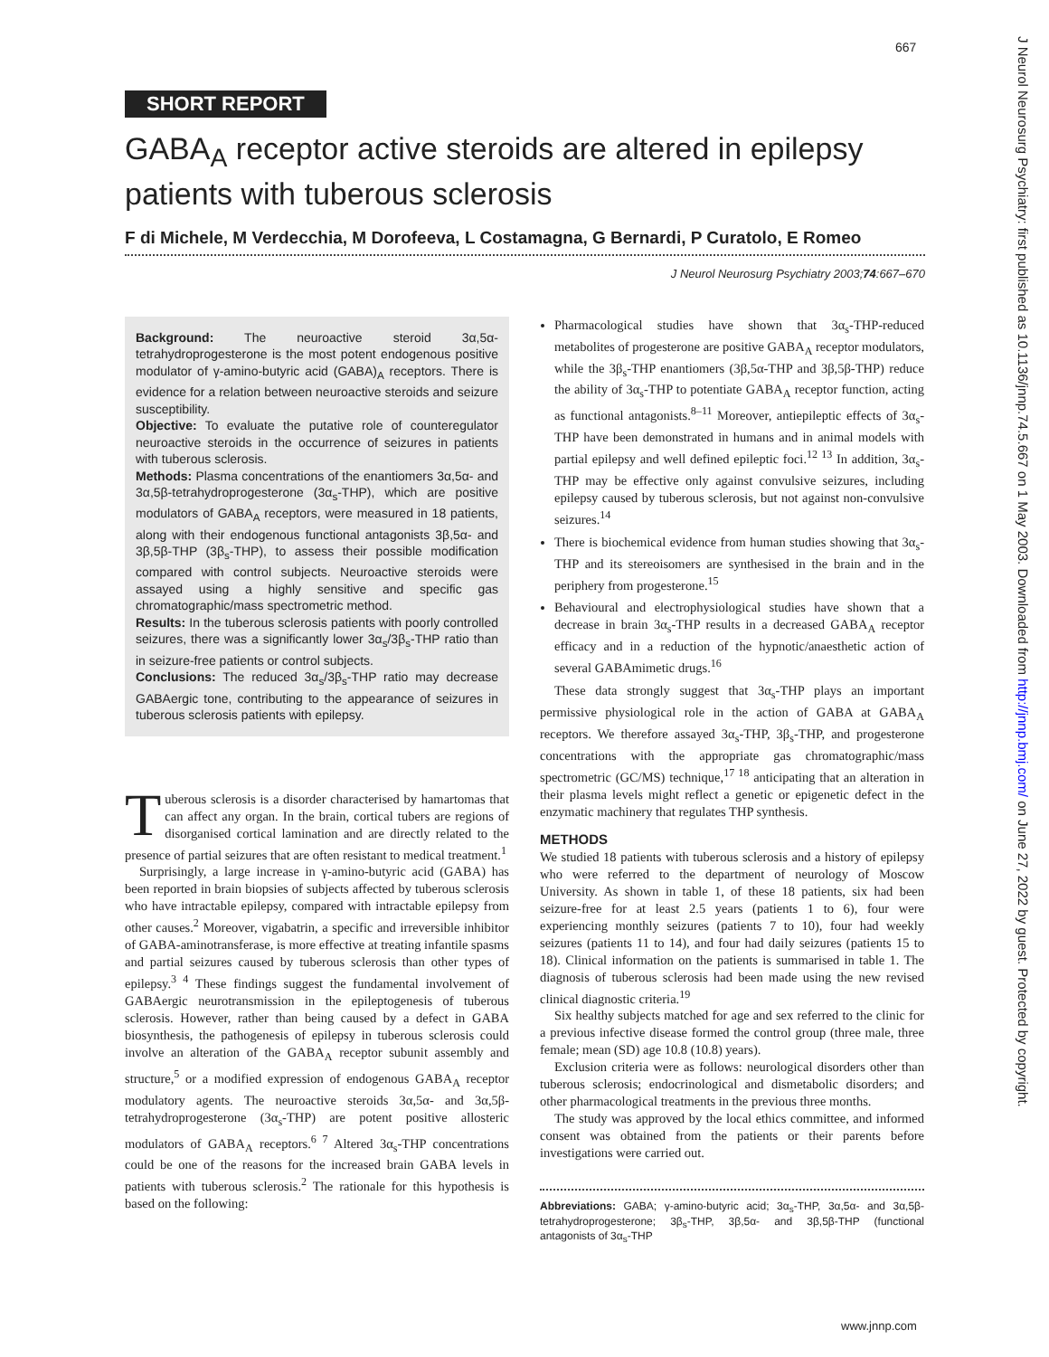667
J Neurol Neurosurg Psychiatry: first published as 10.1136/jnnp.74.5.667 on 1 May 2003. Downloaded from http://jnnp.bmj.com/ on June 27, 2022 by guest. Protected by copyright.
SHORT REPORT
GABA<sub>A</sub> receptor active steroids are altered in epilepsy patients with tuberous sclerosis
F di Michele, M Verdecchia, M Dorofeeva, L Costamagna, G Bernardi, P Curatolo, E Romeo
J Neurol Neurosurg Psychiatry 2003;74:667–670
Background: The neuroactive steroid 3α,5α-tetrahydroprogesterone is the most potent endogenous positive modulator of γ-amino-butyric acid (GABA)<sub>A</sub> receptors. There is evidence for a relation between neuroactive steroids and seizure susceptibility.
Objective: To evaluate the putative role of counteregulator neuroactive steroids in the occurrence of seizures in patients with tuberous sclerosis.
Methods: Plasma concentrations of the enantiomers 3α,5α- and 3α,5β-tetrahydroprogesterone (3α<sub>s</sub>-THP), which are positive modulators of GABA<sub>A</sub> receptors, were measured in 18 patients, along with their endogenous functional antagonists 3β,5α- and 3β,5β-THP (3β<sub>s</sub>-THP), to assess their possible modification compared with control subjects. Neuroactive steroids were assayed using a highly sensitive and specific gas chromatographic/mass spectrometric method.
Results: In the tuberous sclerosis patients with poorly controlled seizures, there was a significantly lower 3α<sub>s</sub>/3β<sub>s</sub>-THP ratio than in seizure-free patients or control subjects.
Conclusions: The reduced 3α<sub>s</sub>/3β<sub>s</sub>-THP ratio may decrease GABAergic tone, contributing to the appearance of seizures in tuberous sclerosis patients with epilepsy.
Tuberous sclerosis is a disorder characterised by hamartomas that can affect any organ. In the brain, cortical tubers are regions of disorganised cortical lamination and are directly related to the presence of partial seizures that are often resistant to medical treatment.<sup>1</sup>
Surprisingly, a large increase in γ-amino-butyric acid (GABA) has been reported in brain biopsies of subjects affected by tuberous sclerosis who have intractable epilepsy, compared with intractable epilepsy from other causes.<sup>2</sup> Moreover, vigabatrin, a specific and irreversible inhibitor of GABA-aminotransferase, is more effective at treating infantile spasms and partial seizures caused by tuberous sclerosis than other types of epilepsy.<sup>3 4</sup> These findings suggest the fundamental involvement of GABAergic neurotransmission in the epileptogenesis of tuberous sclerosis. However, rather than being caused by a defect in GABA biosynthesis, the pathogenesis of epilepsy in tuberous sclerosis could involve an alteration of the GABA<sub>A</sub> receptor subunit assembly and structure,<sup>5</sup> or a modified expression of endogenous GABA<sub>A</sub> receptor modulatory agents. The neuroactive steroids 3α,5α- and 3α,5β-tetrahydroprogesterone (3α<sub>s</sub>-THP) are potent positive allosteric modulators of GABA<sub>A</sub> receptors.<sup>6 7</sup> Altered 3α<sub>s</sub>-THP concentrations could be one of the reasons for the increased brain GABA levels in patients with tuberous sclerosis.<sup>2</sup> The rationale for this hypothesis is based on the following:
Pharmacological studies have shown that 3α<sub>s</sub>-THP-reduced metabolites of progesterone are positive GABA<sub>A</sub> receptor modulators, while the 3β<sub>s</sub>-THP enantiomers (3β,5α-THP and 3β,5β-THP) reduce the ability of 3α<sub>s</sub>-THP to potentiate GABA<sub>A</sub> receptor function, acting as functional antagonists.<sup>8–11</sup> Moreover, antiepileptic effects of 3α<sub>s</sub>-THP have been demonstrated in humans and in animal models with partial epilepsy and well defined epileptic foci.<sup>12 13</sup> In addition, 3α<sub>s</sub>-THP may be effective only against convulsive seizures, including epilepsy caused by tuberous sclerosis, but not against non-convulsive seizures.<sup>14</sup>
There is biochemical evidence from human studies showing that 3α<sub>s</sub>-THP and its stereoisomers are synthesised in the brain and in the periphery from progesterone.<sup>15</sup>
Behavioural and electrophysiological studies have shown that a decrease in brain 3α<sub>s</sub>-THP results in a decreased GABA<sub>A</sub> receptor efficacy and in a reduction of the hypnotic/anaesthetic action of several GABAmimetic drugs.<sup>16</sup>
These data strongly suggest that 3α<sub>s</sub>-THP plays an important permissive physiological role in the action of GABA at GABA<sub>A</sub> receptors. We therefore assayed 3α<sub>s</sub>-THP, 3β<sub>s</sub>-THP, and progesterone concentrations with the appropriate gas chromatographic/mass spectrometric (GC/MS) technique,<sup>17 18</sup> anticipating that an alteration in their plasma levels might reflect a genetic or epigenetic defect in the enzymatic machinery that regulates THP synthesis.
METHODS
We studied 18 patients with tuberous sclerosis and a history of epilepsy who were referred to the department of neurology of Moscow University. As shown in table 1, of these 18 patients, six had been seizure-free for at least 2.5 years (patients 1 to 6), four were experiencing monthly seizures (patients 7 to 10), four had weekly seizures (patients 11 to 14), and four had daily seizures (patients 15 to 18). Clinical information on the patients is summarised in table 1. The diagnosis of tuberous sclerosis had been made using the new revised clinical diagnostic criteria.<sup>19</sup>
Six healthy subjects matched for age and sex referred to the clinic for a previous infective disease formed the control group (three male, three female; mean (SD) age 10.8 (10.8) years).
Exclusion criteria were as follows: neurological disorders other than tuberous sclerosis; endocrinological and dismetabolic disorders; and other pharmacological treatments in the previous three months.
The study was approved by the local ethics committee, and informed consent was obtained from the patients or their parents before investigations were carried out.
Abbreviations: GABA; γ-amino-butyric acid; 3α<sub>s</sub>-THP, 3α,5α- and 3α,5β-tetrahydroprogesterone; 3β<sub>s</sub>-THP, 3β,5α- and 3β,5β-THP (functional antagonists of 3α<sub>s</sub>-THP
www.jnnp.com